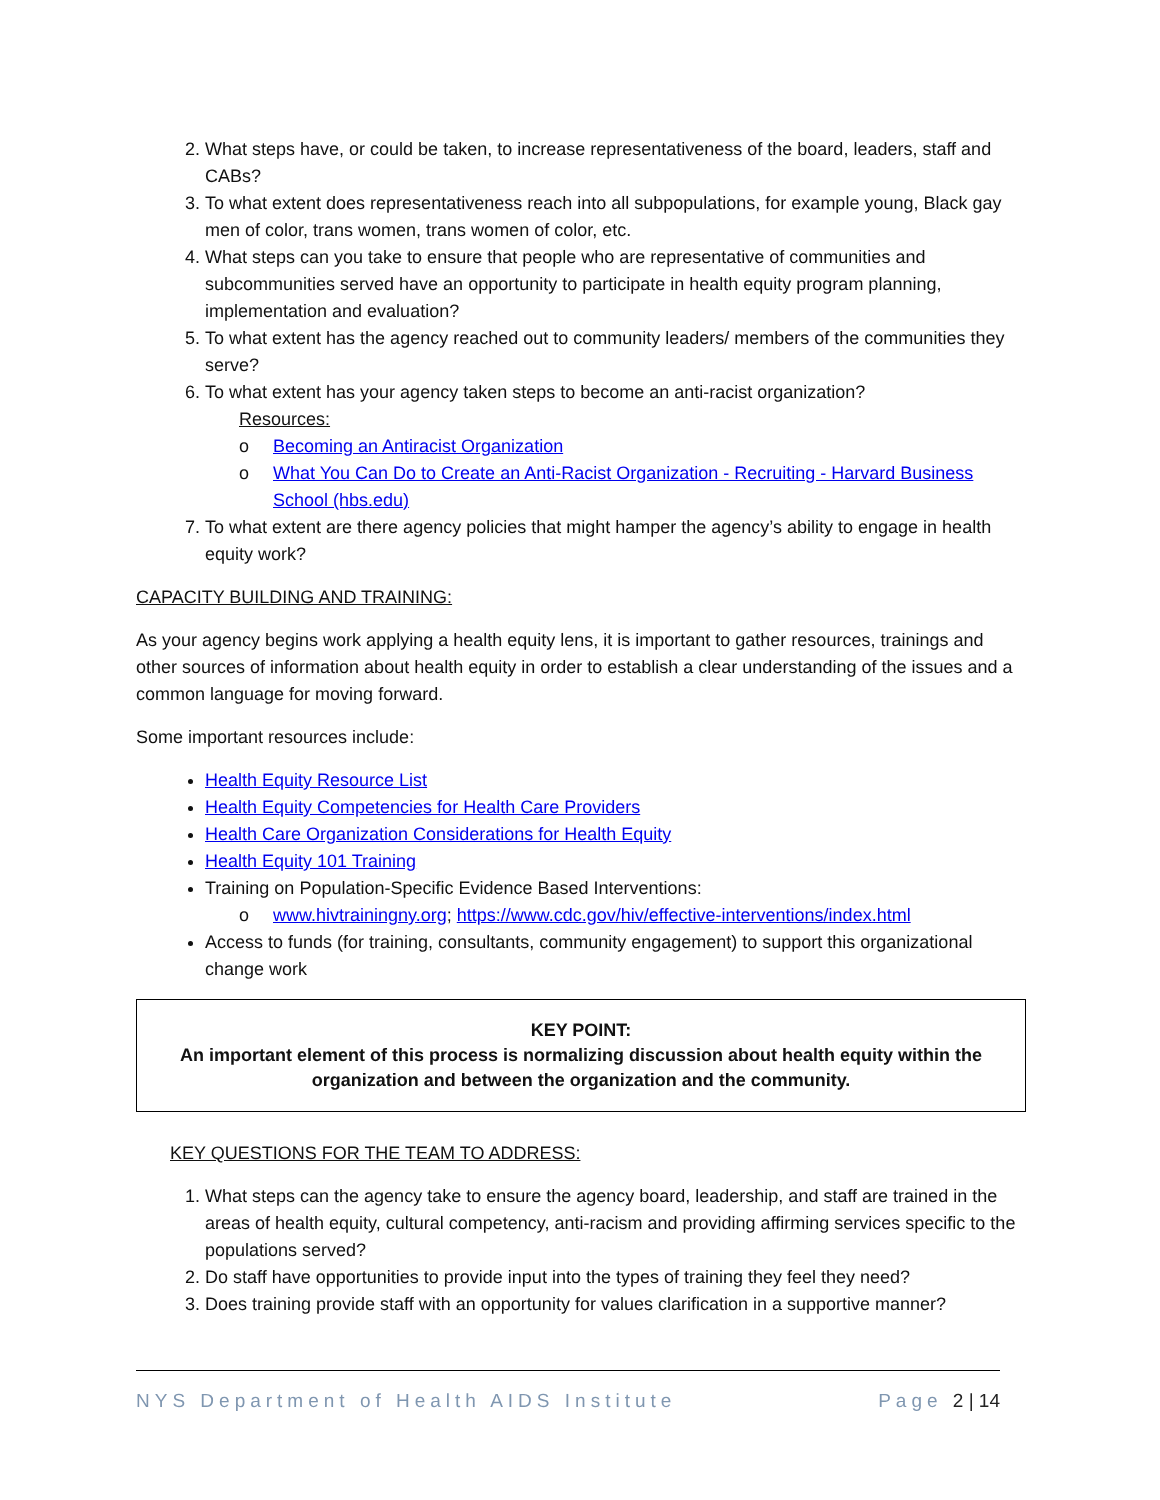2. What steps have, or could be taken, to increase representativeness of the board, leaders, staff and CABs?
3. To what extent does representativeness reach into all subpopulations, for example young, Black gay men of color, trans women, trans women of color, etc.
4. What steps can you take to ensure that people who are representative of communities and subcommunities served have an opportunity to participate in health equity program planning, implementation and evaluation?
5. To what extent has the agency reached out to community leaders/ members of the communities they serve?
6. To what extent has your agency taken steps to become an anti-racist organization?
Resources:
o Becoming an Antiracist Organization
o What You Can Do to Create an Anti-Racist Organization - Recruiting - Harvard Business School (hbs.edu)
7. To what extent are there agency policies that might hamper the agency’s ability to engage in health equity work?
CAPACITY BUILDING AND TRAINING:
As your agency begins work applying a health equity lens, it is important to gather resources, trainings and other sources of information about health equity in order to establish a clear understanding of the issues and a common language for moving forward.
Some important resources include:
Health Equity Resource List
Health Equity Competencies for Health Care Providers
Health Care Organization Considerations for Health Equity
Health Equity 101 Training
Training on Population-Specific Evidence Based Interventions:
o www.hivtrainingny.org; https://www.cdc.gov/hiv/effective-interventions/index.html
Access to funds (for training, consultants, community engagement) to support this organizational change work
KEY POINT:
An important element of this process is normalizing discussion about health equity within the organization and between the organization and the community.
KEY QUESTIONS FOR THE TEAM TO ADDRESS:
1. What steps can the agency take to ensure the agency board, leadership, and staff are trained in the areas of health equity, cultural competency, anti-racism and providing affirming services specific to the populations served?
2. Do staff have opportunities to provide input into the types of training they feel they need?
3. Does training provide staff with an opportunity for values clarification in a supportive manner?
NYS Department of Health AIDS Institute Page 2 | 14